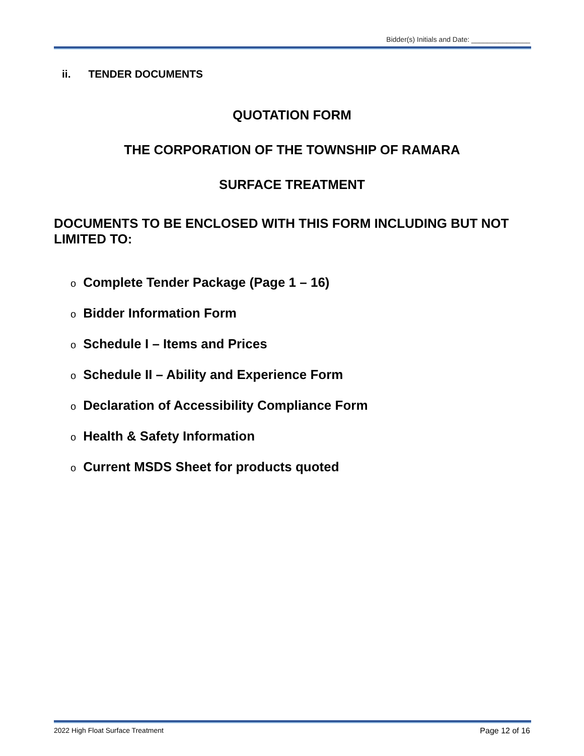Bidder(s) Initials and Date: _______________
ii. TENDER DOCUMENTS
QUOTATION FORM
THE CORPORATION OF THE TOWNSHIP OF RAMARA
SURFACE TREATMENT
DOCUMENTS TO BE ENCLOSED WITH THIS FORM INCLUDING BUT NOT LIMITED TO:
o Complete Tender Package (Page 1 – 16)
o Bidder Information Form
o Schedule I – Items and Prices
o Schedule II – Ability and Experience Form
o Declaration of Accessibility Compliance Form
o Health & Safety Information
o Current MSDS Sheet for products quoted
2022 High Float Surface Treatment Page 12 of 16